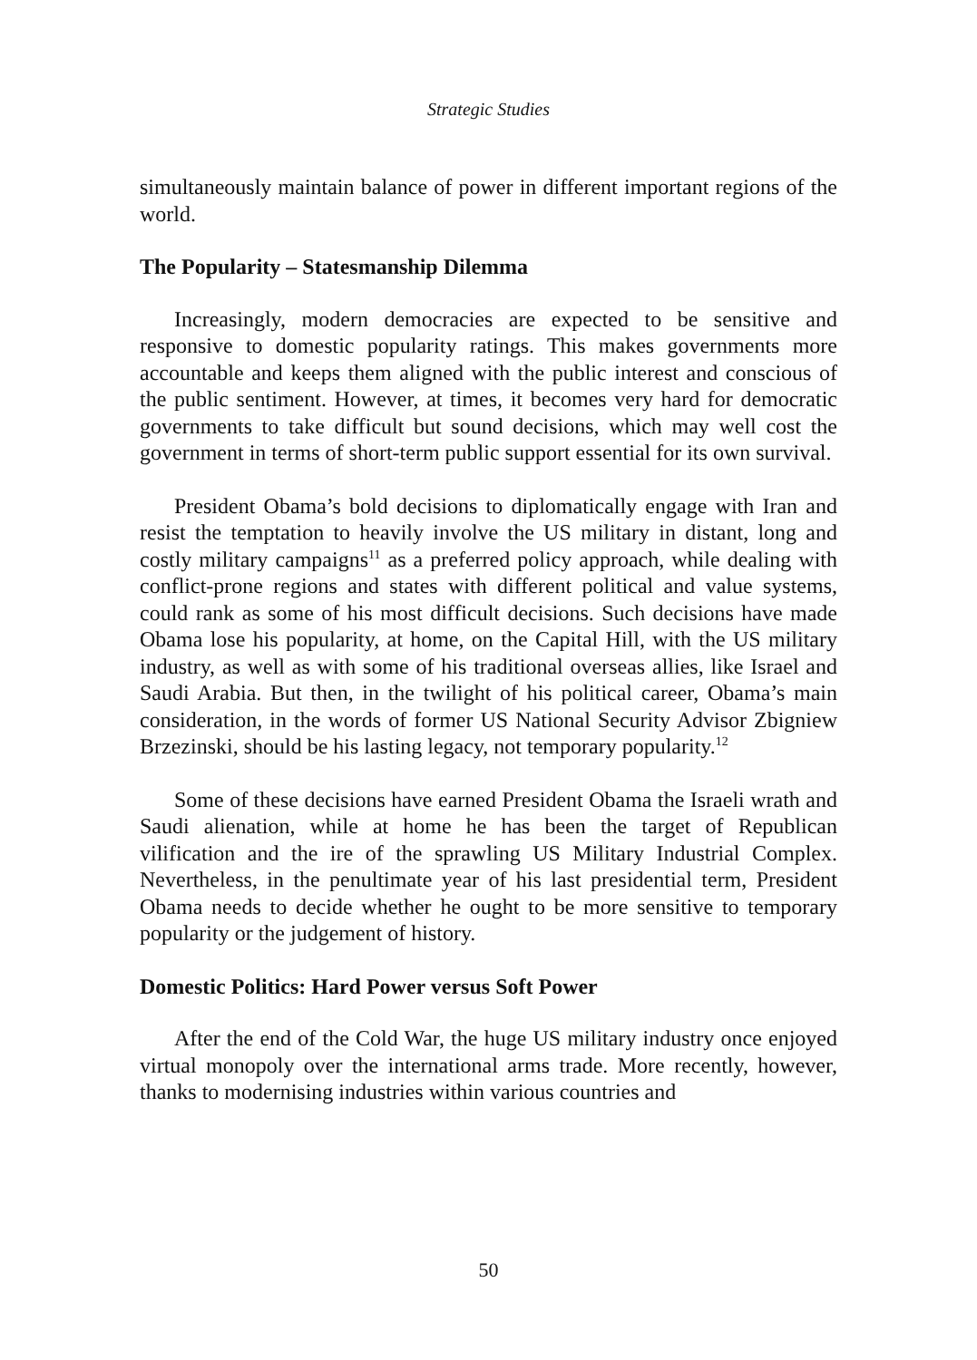Strategic Studies
simultaneously maintain balance of power in different important regions of the world.
The Popularity – Statesmanship Dilemma
Increasingly, modern democracies are expected to be sensitive and responsive to domestic popularity ratings. This makes governments more accountable and keeps them aligned with the public interest and conscious of the public sentiment. However, at times, it becomes very hard for democratic governments to take difficult but sound decisions, which may well cost the government in terms of short-term public support essential for its own survival.
President Obama’s bold decisions to diplomatically engage with Iran and resist the temptation to heavily involve the US military in distant, long and costly military campaigns<sup>11</sup> as a preferred policy approach, while dealing with conflict-prone regions and states with different political and value systems, could rank as some of his most difficult decisions. Such decisions have made Obama lose his popularity, at home, on the Capital Hill, with the US military industry, as well as with some of his traditional overseas allies, like Israel and Saudi Arabia. But then, in the twilight of his political career, Obama’s main consideration, in the words of former US National Security Advisor Zbigniew Brzezinski, should be his lasting legacy, not temporary popularity.<sup>12</sup>
Some of these decisions have earned President Obama the Israeli wrath and Saudi alienation, while at home he has been the target of Republican vilification and the ire of the sprawling US Military Industrial Complex. Nevertheless, in the penultimate year of his last presidential term, President Obama needs to decide whether he ought to be more sensitive to temporary popularity or the judgement of history.
Domestic Politics: Hard Power versus Soft Power
After the end of the Cold War, the huge US military industry once enjoyed virtual monopoly over the international arms trade. More recently, however, thanks to modernising industries within various countries and
50